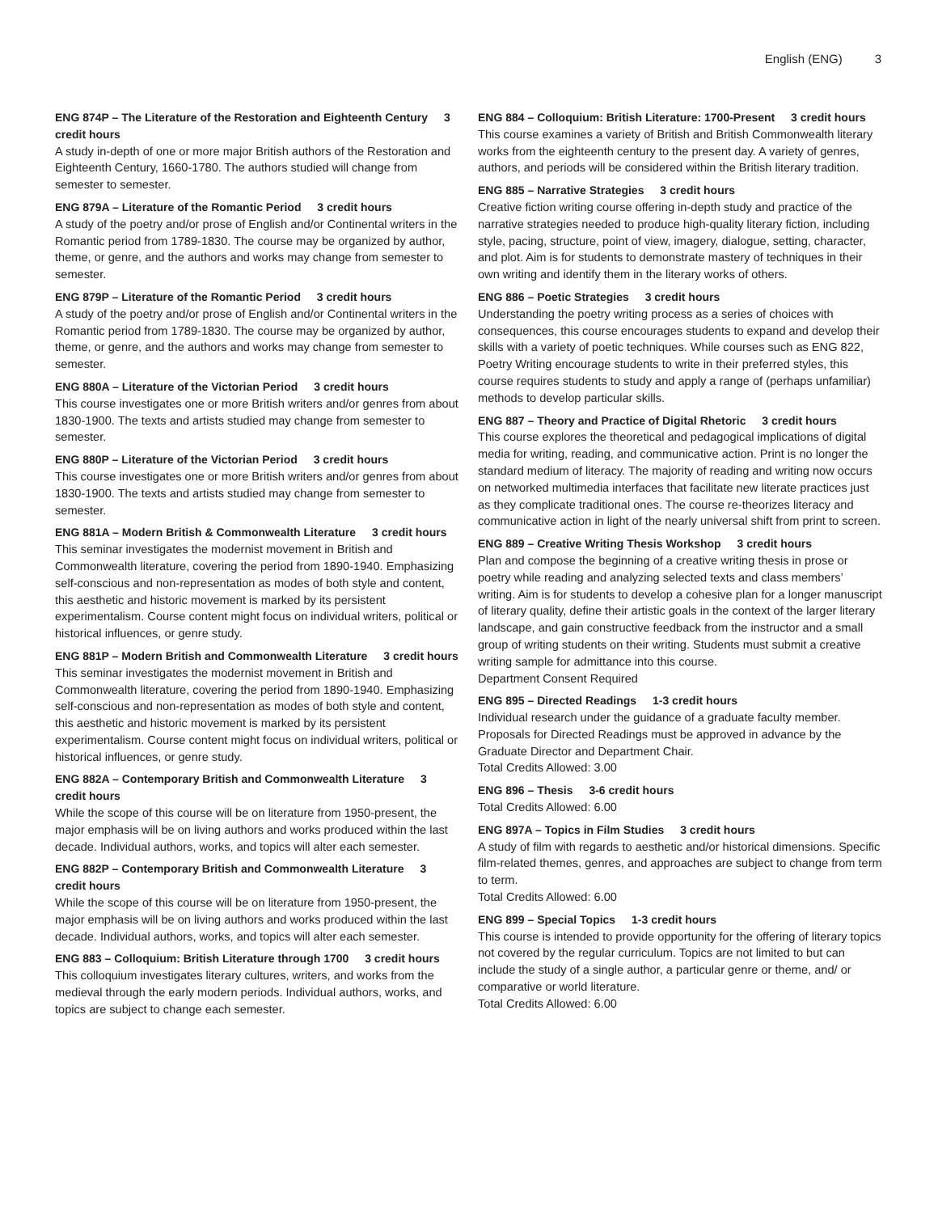English (ENG) 3
ENG 874P – The Literature of the Restoration and Eighteenth Century 3 credit hours
A study in-depth of one or more major British authors of the Restoration and Eighteenth Century, 1660-1780. The authors studied will change from semester to semester.
ENG 879A – Literature of the Romantic Period 3 credit hours
A study of the poetry and/or prose of English and/or Continental writers in the Romantic period from 1789-1830. The course may be organized by author, theme, or genre, and the authors and works may change from semester to semester.
ENG 879P – Literature of the Romantic Period 3 credit hours
A study of the poetry and/or prose of English and/or Continental writers in the Romantic period from 1789-1830. The course may be organized by author, theme, or genre, and the authors and works may change from semester to semester.
ENG 880A – Literature of the Victorian Period 3 credit hours
This course investigates one or more British writers and/or genres from about 1830-1900. The texts and artists studied may change from semester to semester.
ENG 880P – Literature of the Victorian Period 3 credit hours
This course investigates one or more British writers and/or genres from about 1830-1900. The texts and artists studied may change from semester to semester.
ENG 881A – Modern British & Commonwealth Literature 3 credit hours
This seminar investigates the modernist movement in British and Commonwealth literature, covering the period from 1890-1940. Emphasizing self-conscious and non-representation as modes of both style and content, this aesthetic and historic movement is marked by its persistent experimentalism. Course content might focus on individual writers, political or historical influences, or genre study.
ENG 881P – Modern British and Commonwealth Literature 3 credit hours
This seminar investigates the modernist movement in British and Commonwealth literature, covering the period from 1890-1940. Emphasizing self-conscious and non-representation as modes of both style and content, this aesthetic and historic movement is marked by its persistent experimentalism. Course content might focus on individual writers, political or historical influences, or genre study.
ENG 882A – Contemporary British and Commonwealth Literature 3 credit hours
While the scope of this course will be on literature from 1950-present, the major emphasis will be on living authors and works produced within the last decade. Individual authors, works, and topics will alter each semester.
ENG 882P – Contemporary British and Commonwealth Literature 3 credit hours
While the scope of this course will be on literature from 1950-present, the major emphasis will be on living authors and works produced within the last decade. Individual authors, works, and topics will alter each semester.
ENG 883 – Colloquium: British Literature through 1700 3 credit hours
This colloquium investigates literary cultures, writers, and works from the medieval through the early modern periods. Individual authors, works, and topics are subject to change each semester.
ENG 884 – Colloquium: British Literature: 1700-Present 3 credit hours
This course examines a variety of British and British Commonwealth literary works from the eighteenth century to the present day. A variety of genres, authors, and periods will be considered within the British literary tradition.
ENG 885 – Narrative Strategies 3 credit hours
Creative fiction writing course offering in-depth study and practice of the narrative strategies needed to produce high-quality literary fiction, including style, pacing, structure, point of view, imagery, dialogue, setting, character, and plot. Aim is for students to demonstrate mastery of techniques in their own writing and identify them in the literary works of others.
ENG 886 – Poetic Strategies 3 credit hours
Understanding the poetry writing process as a series of choices with consequences, this course encourages students to expand and develop their skills with a variety of poetic techniques. While courses such as ENG 822, Poetry Writing encourage students to write in their preferred styles, this course requires students to study and apply a range of (perhaps unfamiliar) methods to develop particular skills.
ENG 887 – Theory and Practice of Digital Rhetoric 3 credit hours
This course explores the theoretical and pedagogical implications of digital media for writing, reading, and communicative action. Print is no longer the standard medium of literacy. The majority of reading and writing now occurs on networked multimedia interfaces that facilitate new literate practices just as they complicate traditional ones. The course re-theorizes literacy and communicative action in light of the nearly universal shift from print to screen.
ENG 889 – Creative Writing Thesis Workshop 3 credit hours
Plan and compose the beginning of a creative writing thesis in prose or poetry while reading and analyzing selected texts and class members’ writing. Aim is for students to develop a cohesive plan for a longer manuscript of literary quality, define their artistic goals in the context of the larger literary landscape, and gain constructive feedback from the instructor and a small group of writing students on their writing. Students must submit a creative writing sample for admittance into this course.
Department Consent Required
ENG 895 – Directed Readings 1-3 credit hours
Individual research under the guidance of a graduate faculty member. Proposals for Directed Readings must be approved in advance by the Graduate Director and Department Chair.
Total Credits Allowed: 3.00
ENG 896 – Thesis 3-6 credit hours
Total Credits Allowed: 6.00
ENG 897A – Topics in Film Studies 3 credit hours
A study of film with regards to aesthetic and/or historical dimensions. Specific film-related themes, genres, and approaches are subject to change from term to term.
Total Credits Allowed: 6.00
ENG 899 – Special Topics 1-3 credit hours
This course is intended to provide opportunity for the offering of literary topics not covered by the regular curriculum. Topics are not limited to but can include the study of a single author, a particular genre or theme, and/ or comparative or world literature.
Total Credits Allowed: 6.00